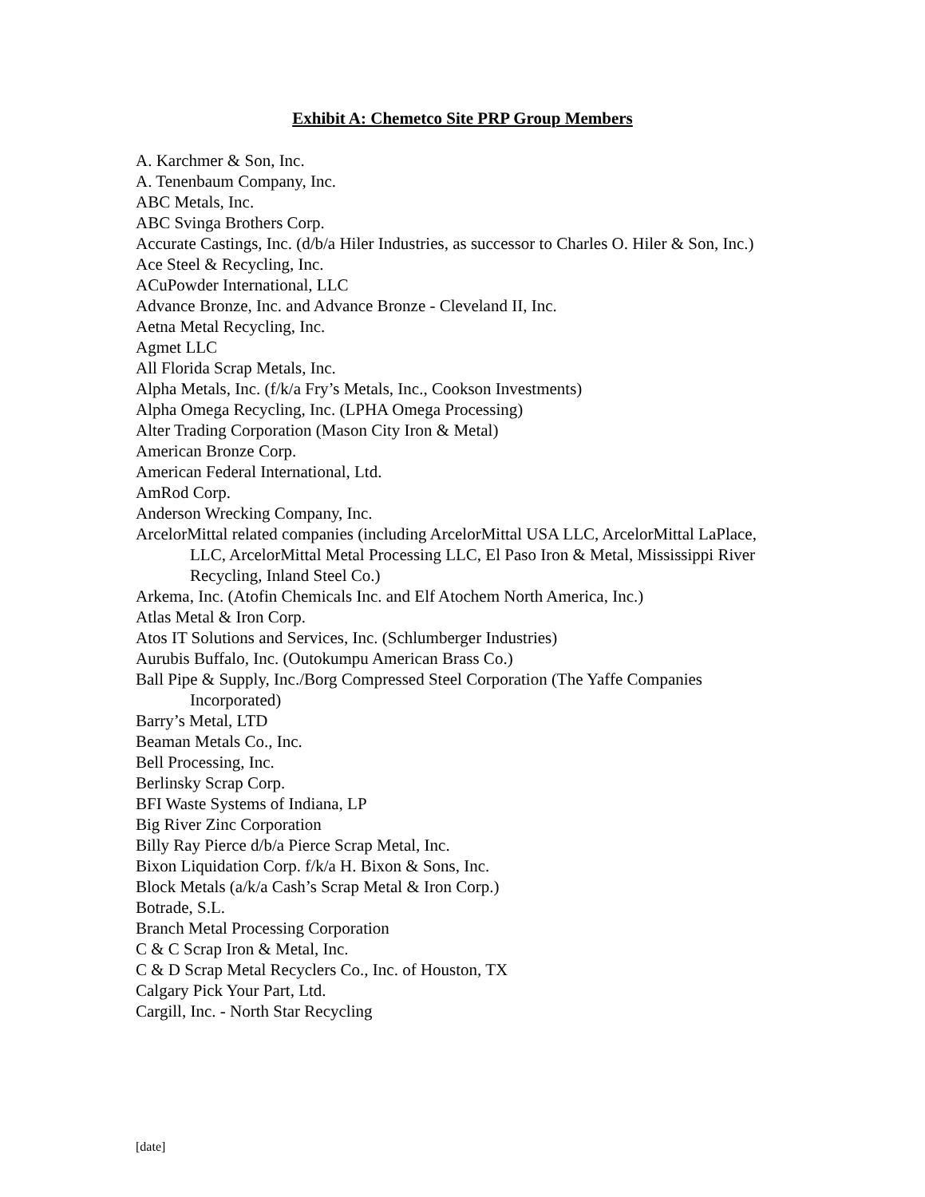Exhibit A: Chemetco Site PRP Group Members
A. Karchmer & Son, Inc.
A. Tenenbaum Company, Inc.
ABC Metals, Inc.
ABC Svinga Brothers Corp.
Accurate Castings, Inc. (d/b/a Hiler Industries, as successor to Charles O. Hiler & Son, Inc.)
Ace Steel & Recycling, Inc.
ACuPowder International, LLC
Advance Bronze, Inc. and Advance Bronze - Cleveland II, Inc.
Aetna Metal Recycling, Inc.
Agmet LLC
All Florida Scrap Metals, Inc.
Alpha Metals, Inc. (f/k/a Fry’s Metals, Inc., Cookson Investments)
Alpha Omega Recycling, Inc. (LPHA Omega Processing)
Alter Trading Corporation (Mason City Iron & Metal)
American Bronze Corp.
American Federal International, Ltd.
AmRod Corp.
Anderson Wrecking Company, Inc.
ArcelorMittal related companies (including ArcelorMittal USA LLC, ArcelorMittal LaPlace, LLC, ArcelorMittal Metal Processing LLC, El Paso Iron & Metal, Mississippi River Recycling, Inland Steel Co.)
Arkema, Inc. (Atofin Chemicals Inc. and Elf Atochem North America, Inc.)
Atlas Metal & Iron Corp.
Atos IT Solutions and Services, Inc. (Schlumberger Industries)
Aurubis Buffalo, Inc. (Outokumpu American Brass Co.)
Ball Pipe & Supply, Inc./Borg Compressed Steel Corporation (The Yaffe Companies Incorporated)
Barry’s Metal, LTD
Beaman Metals Co., Inc.
Bell Processing, Inc.
Berlinsky Scrap Corp.
BFI Waste Systems of Indiana, LP
Big River Zinc Corporation
Billy Ray Pierce d/b/a Pierce Scrap Metal, Inc.
Bixon Liquidation Corp. f/k/a H. Bixon & Sons, Inc.
Block Metals (a/k/a Cash’s Scrap Metal & Iron Corp.)
Botrade, S.L.
Branch Metal Processing Corporation
C & C Scrap Iron & Metal, Inc.
C & D Scrap Metal Recyclers Co., Inc. of Houston, TX
Calgary Pick Your Part, Ltd.
Cargill, Inc. - North Star Recycling
[date]